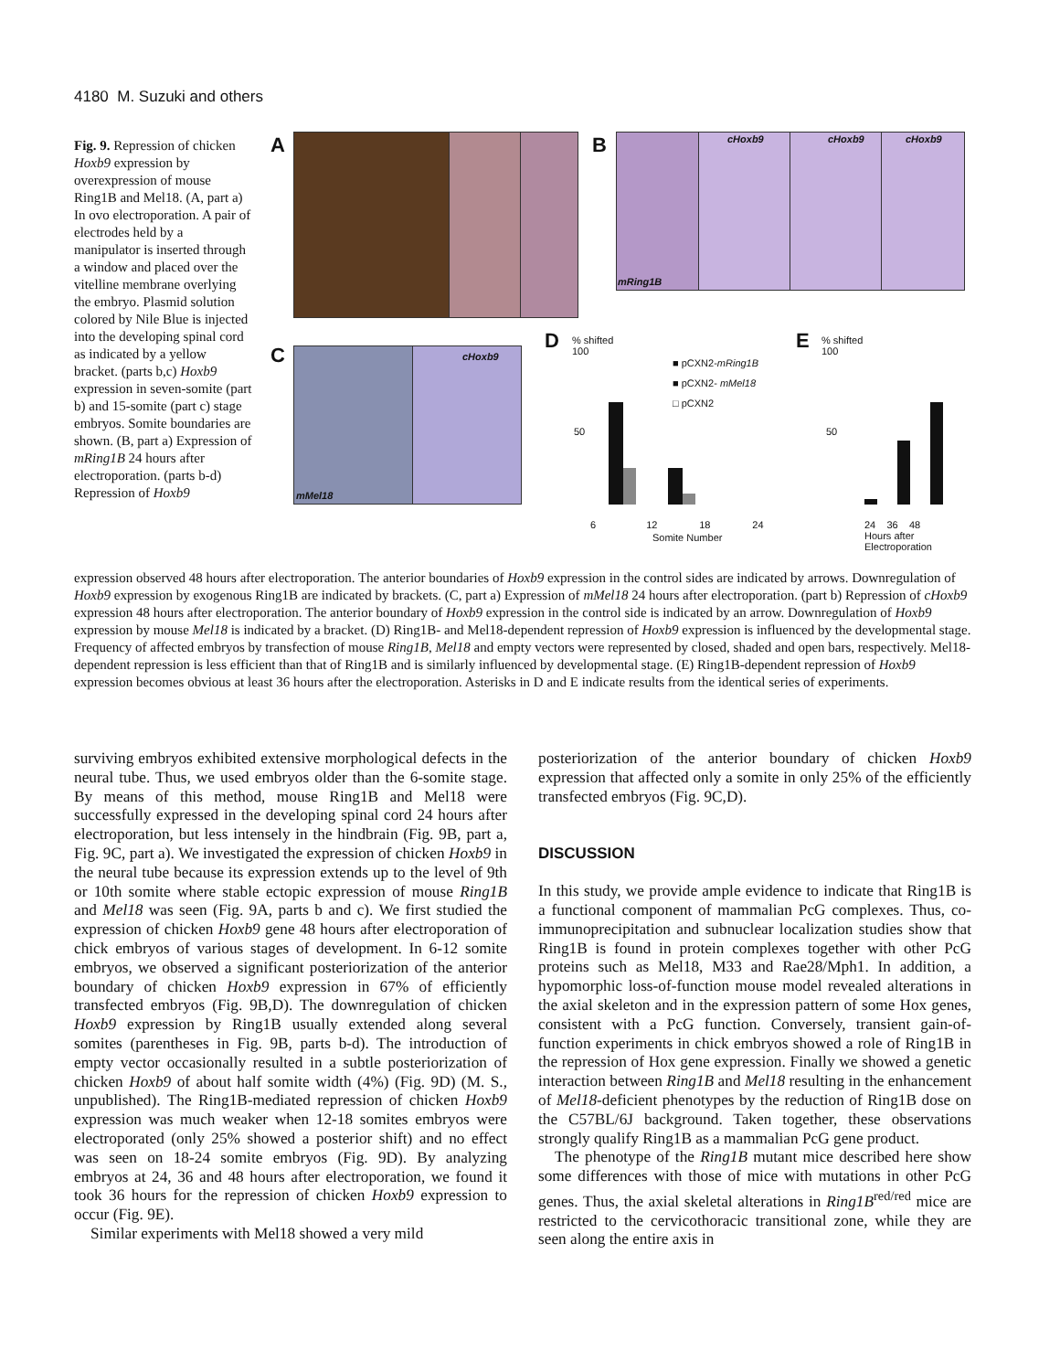4180 M. Suzuki and others
Fig. 9. Repression of chicken Hoxb9 expression by overexpression of mouse Ring1B and Mel18. (A, part a) In ovo electroporation. A pair of electrodes held by a manipulator is inserted through a window and placed over the vitelline membrane overlying the embryo. Plasmid solution colored by Nile Blue is injected into the developing spinal cord as indicated by a yellow bracket. (parts b,c) Hoxb9 expression in seven-somite (part b) and 15-somite (part c) stage embryos. Somite boundaries are shown. (B, part a) Expression of mRing1B 24 hours after electroporation. (parts b-d) Repression of Hoxb9
A B
C
D E
cHoxb9 cHoxb9 cHoxb9
mRing1B
cHoxb9
mMel18
% shifted
100
50
■ pCXN2-mRing1B
■ pCXN2- mMel18
□ pCXN2
6 12 18 24
Somite Number
% shifted
100
50
24 36 48
Hours after
Electroporation
expression observed 48 hours after electroporation. The anterior boundaries of Hoxb9 expression in the control sides are indicated by arrows. Downregulation of Hoxb9 expression by exogenous Ring1B are indicated by brackets. (C, part a) Expression of mMel18 24 hours after electroporation. (part b) Repression of cHoxb9 expression 48 hours after electroporation. The anterior boundary of Hoxb9 expression in the control side is indicated by an arrow. Downregulation of Hoxb9 expression by mouse Mel18 is indicated by a bracket. (D) Ring1B- and Mel18-dependent repression of Hoxb9 expression is influenced by the developmental stage. Frequency of affected embryos by transfection of mouse Ring1B, Mel18 and empty vectors were represented by closed, shaded and open bars, respectively. Mel18-dependent repression is less efficient than that of Ring1B and is similarly influenced by developmental stage. (E) Ring1B-dependent repression of Hoxb9 expression becomes obvious at least 36 hours after the electroporation. Asterisks in D and E indicate results from the identical series of experiments.
surviving embryos exhibited extensive morphological defects in the neural tube. Thus, we used embryos older than the 6-somite stage. By means of this method, mouse Ring1B and Mel18 were successfully expressed in the developing spinal cord 24 hours after electroporation, but less intensely in the hindbrain (Fig. 9B, part a, Fig. 9C, part a). We investigated the expression of chicken Hoxb9 in the neural tube because its expression extends up to the level of 9th or 10th somite where stable ectopic expression of mouse Ring1B and Mel18 was seen (Fig. 9A, parts b and c). We first studied the expression of chicken Hoxb9 gene 48 hours after electroporation of chick embryos of various stages of development. In 6-12 somite embryos, we observed a significant posteriorization of the anterior boundary of chicken Hoxb9 expression in 67% of efficiently transfected embryos (Fig. 9B,D). The downregulation of chicken Hoxb9 expression by Ring1B usually extended along several somites (parentheses in Fig. 9B, parts b-d). The introduction of empty vector occasionally resulted in a subtle posteriorization of chicken Hoxb9 of about half somite width (4%) (Fig. 9D) (M. S., unpublished). The Ring1B-mediated repression of chicken Hoxb9 expression was much weaker when 12-18 somites embryos were electroporated (only 25% showed a posterior shift) and no effect was seen on 18-24 somite embryos (Fig. 9D). By analyzing embryos at 24, 36 and 48 hours after electroporation, we found it took 36 hours for the repression of chicken Hoxb9 expression to occur (Fig. 9E).
Similar experiments with Mel18 showed a very mild
posteriorization of the anterior boundary of chicken Hoxb9 expression that affected only a somite in only 25% of the efficiently transfected embryos (Fig. 9C,D).
DISCUSSION
In this study, we provide ample evidence to indicate that Ring1B is a functional component of mammalian PcG complexes. Thus, co-immunoprecipitation and subnuclear localization studies show that Ring1B is found in protein complexes together with other PcG proteins such as Mel18, M33 and Rae28/Mph1. In addition, a hypomorphic loss-of-function mouse model revealed alterations in the axial skeleton and in the expression pattern of some Hox genes, consistent with a PcG function. Conversely, transient gain-of-function experiments in chick embryos showed a role of Ring1B in the repression of Hox gene expression. Finally we showed a genetic interaction between Ring1B and Mel18 resulting in the enhancement of Mel18-deficient phenotypes by the reduction of Ring1B dose on the C57BL/6J background. Taken together, these observations strongly qualify Ring1B as a mammalian PcG gene product.
The phenotype of the Ring1B mutant mice described here show some differences with those of mice with mutations in other PcG genes. Thus, the axial skeletal alterations in Ring1B<sup>red/red</sup> mice are restricted to the cervicothoracic transitional zone, while they are seen along the entire axis in